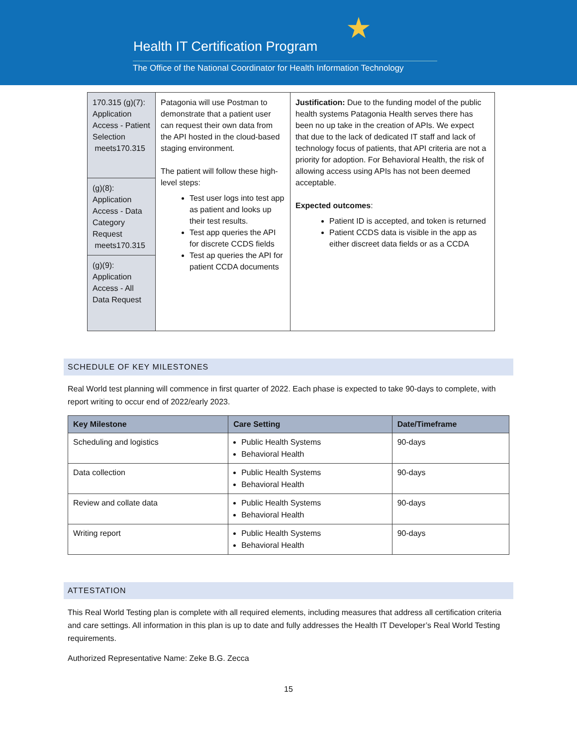★
Health IT Certification Program
The Office of the National Coordinator for Health Information Technology
| 170.315 (g)(7): Application Access - Patient Selection meets170.315 | Patagonia will use Postman to demonstrate that a patient user can request their own data from the API hosted in the cloud-based staging environment. The patient will follow these high-level steps: Test user logs into test app as patient and looks up their test results. Test app queries the API for discrete CCDS fields Test ap queries the API for patient CCDA documents | Justification: Due to the funding model of the public health systems Patagonia Health serves there has been no up take in the creation of APIs. We expect that due to the lack of dedicated IT staff and lack of technology focus of patients, that API criteria are not a priority for adoption. For Behavioral Health, the risk of allowing access using APIs has not been deemed acceptable. Expected outcomes : Patient ID is accepted, and token is returned Patient CCDS data is visible in the app as either discreet data fields or as a CCDA |
| (g)(8): Application Access - Data Category Request meets170.315 | | |
| (g)(9): Application Access - All Data Request | | |
SCHEDULE OF KEY MILESTONES
Real World test planning will commence in first quarter of 2022. Each phase is expected to take 90-days to complete, with report writing to occur end of 2022/early 2023.
| Key Milestone | Care Setting | Date/Timeframe |
| --- | --- | --- |
| Scheduling and logistics | Public Health Systems Behavioral Health | 90-days |
| Data collection | Public Health Systems Behavioral Health | 90-days |
| Review and collate data | Public Health Systems Behavioral Health | 90-days |
| Writing report | Public Health Systems Behavioral Health | 90-days |
ATTESTATION
This Real World Testing plan is complete with all required elements, including measures that address all certification criteria and care settings. All information in this plan is up to date and fully addresses the Health IT Developer’s Real World Testing requirements.
Authorized Representative Name: Zeke B.G. Zecca
15